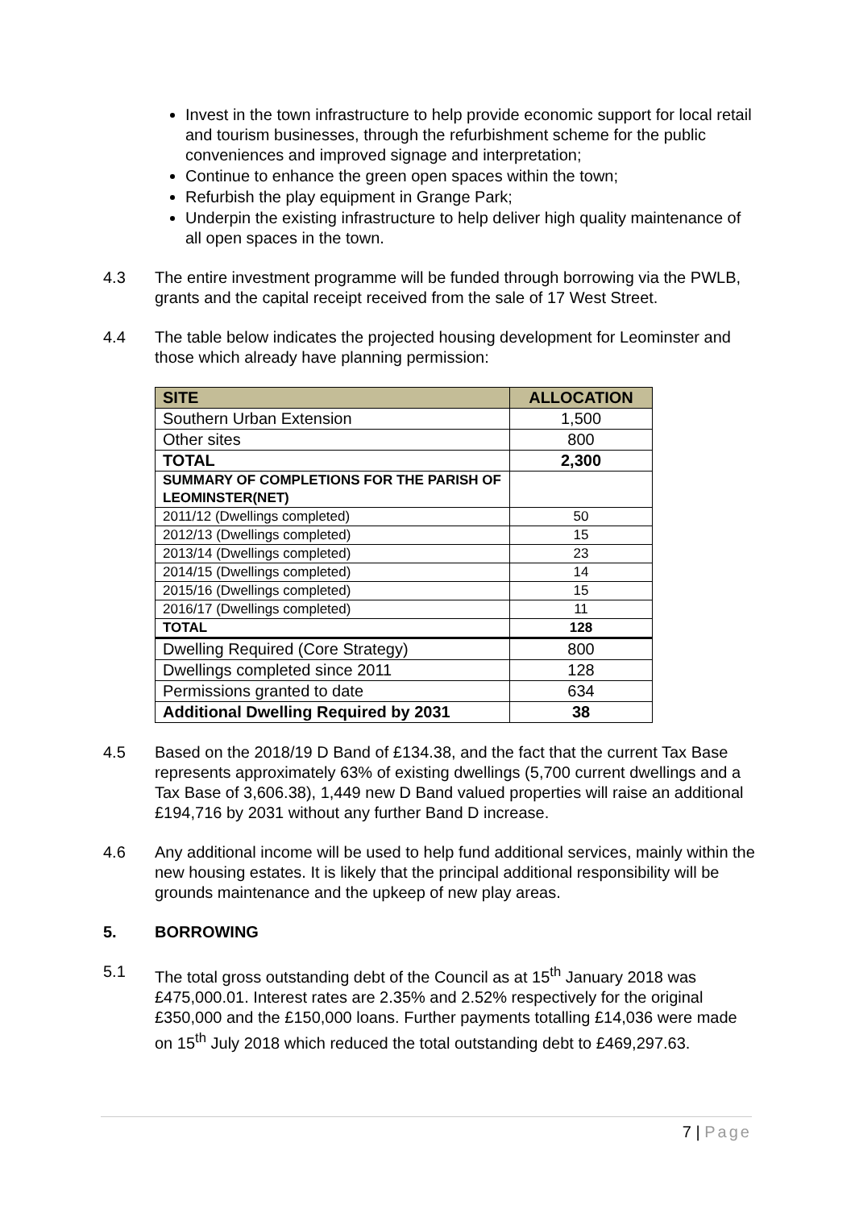Invest in the town infrastructure to help provide economic support for local retail and tourism businesses, through the refurbishment scheme for the public conveniences and improved signage and interpretation;
Continue to enhance the green open spaces within the town;
Refurbish the play equipment in Grange Park;
Underpin the existing infrastructure to help deliver high quality maintenance of all open spaces in the town.
4.3 The entire investment programme will be funded through borrowing via the PWLB, grants and the capital receipt received from the sale of 17 West Street.
4.4 The table below indicates the projected housing development for Leominster and those which already have planning permission:
| SITE | ALLOCATION |
| --- | --- |
| Southern Urban Extension | 1,500 |
| Other sites | 800 |
| TOTAL | 2,300 |
| SUMMARY OF COMPLETIONS FOR THE PARISH OF LEOMINSTER(NET) | |
| 2011/12 (Dwellings completed) | 50 |
| 2012/13 (Dwellings completed) | 15 |
| 2013/14 (Dwellings completed) | 23 |
| 2014/15 (Dwellings completed) | 14 |
| 2015/16 (Dwellings completed) | 15 |
| 2016/17 (Dwellings completed) | 11 |
| TOTAL | 128 |
| Dwelling Required (Core Strategy) | 800 |
| Dwellings completed since 2011 | 128 |
| Permissions granted to date | 634 |
| Additional Dwelling Required by 2031 | 38 |
4.5 Based on the 2018/19 D Band of £134.38, and the fact that the current Tax Base represents approximately 63% of existing dwellings (5,700 current dwellings and a Tax Base of 3,606.38), 1,449 new D Band valued properties will raise an additional £194,716 by 2031 without any further Band D increase.
4.6 Any additional income will be used to help fund additional services, mainly within the new housing estates. It is likely that the principal additional responsibility will be grounds maintenance and the upkeep of new play areas.
5. BORROWING
5.1 The total gross outstanding debt of the Council as at 15<sup>th</sup> January 2018 was £475,000.01. Interest rates are 2.35% and 2.52% respectively for the original £350,000 and the £150,000 loans. Further payments totalling £14,036 were made on 15<sup>th</sup> July 2018 which reduced the total outstanding debt to £469,297.63.
7 | Page